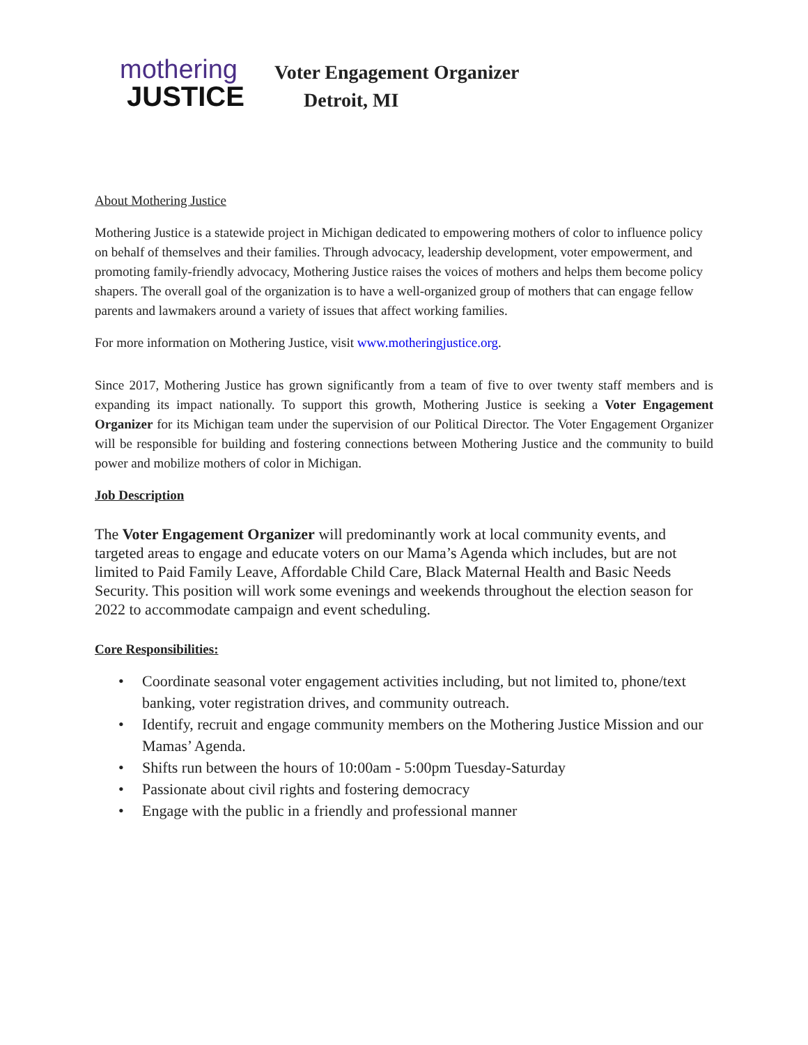mothering
JUSTICE
Voter Engagement Organizer
Detroit, MI
About Mothering Justice
Mothering Justice is a statewide project in Michigan dedicated to empowering mothers of color to influence policy on behalf of themselves and their families. Through advocacy, leadership development, voter empowerment, and promoting family-friendly advocacy, Mothering Justice raises the voices of mothers and helps them become policy shapers. The overall goal of the organization is to have a well-organized group of mothers that can engage fellow parents and lawmakers around a variety of issues that affect working families.
For more information on Mothering Justice, visit www.motheringjustice.org.
Since 2017, Mothering Justice has grown significantly from a team of five to over twenty staff members and is expanding its impact nationally. To support this growth, Mothering Justice is seeking a Voter Engagement Organizer for its Michigan team under the supervision of our Political Director. The Voter Engagement Organizer will be responsible for building and fostering connections between Mothering Justice and the community to build power and mobilize mothers of color in Michigan.
Job Description
The Voter Engagement Organizer will predominantly work at local community events, and targeted areas to engage and educate voters on our Mama’s Agenda which includes, but are not limited to Paid Family Leave, Affordable Child Care, Black Maternal Health and Basic Needs Security. This position will work some evenings and weekends throughout the election season for 2022 to accommodate campaign and event scheduling.
Core Responsibilities:
• Coordinate seasonal voter engagement activities including, but not limited to, phone/text banking, voter registration drives, and community outreach.
• Identify, recruit and engage community members on the Mothering Justice Mission and our Mamas’ Agenda.
• Shifts run between the hours of 10:00am - 5:00pm Tuesday-Saturday
• Passionate about civil rights and fostering democracy
• Engage with the public in a friendly and professional manner